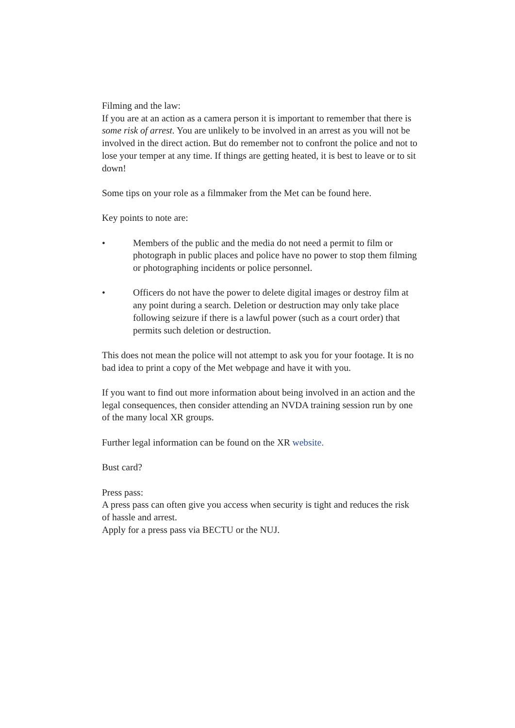Filming and the law:
If you are at an action as a camera person it is important to remember that there is some risk of arrest. You are unlikely to be involved in an arrest as you will not be involved in the direct action. But do remember not to confront the police and not to lose your temper at any time. If things are getting heated, it is best to leave or to sit down!
Some tips on your role as a filmmaker from the Met can be found here.
Key points to note are:
• Members of the public and the media do not need a permit to film or photograph in public places and police have no power to stop them filming or photographing incidents or police personnel.
• Officers do not have the power to delete digital images or destroy film at any point during a search. Deletion or destruction may only take place following seizure if there is a lawful power (such as a court order) that permits such deletion or destruction.
This does not mean the police will not attempt to ask you for your footage. It is no bad idea to print a copy of the Met webpage and have it with you.
If you want to find out more information about being involved in an action and the legal consequences, then consider attending an NVDA training session run by one of the many local XR groups.
Further legal information can be found on the XR website.
Bust card?
Press pass:
A press pass can often give you access when security is tight and reduces the risk of hassle and arrest.
Apply for a press pass via BECTU or the NUJ.